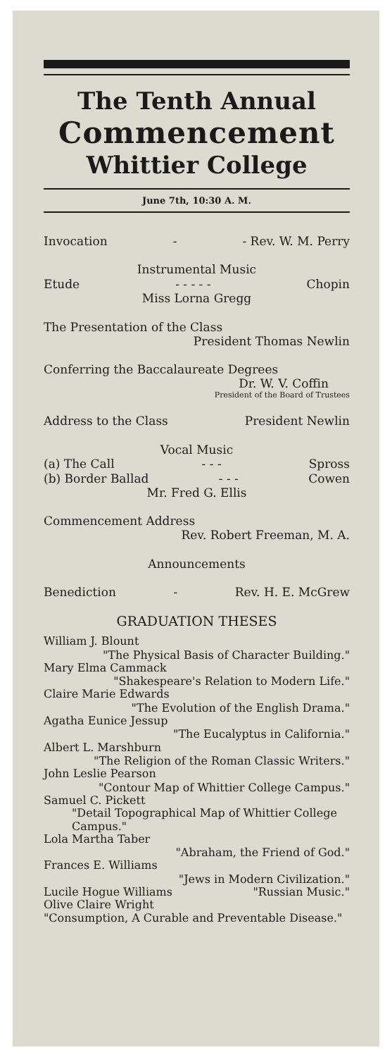The Tenth Annual
Commencement
Whittier College
June 7th, 10:30 A. M.
Invocation - - Rev. W. M. Perry
Instrumental Music
Etude - - - - - Chopin
Miss Lorna Gregg
The Presentation of the Class
President Thomas Newlin
Conferring the Baccalaureate Degrees
Dr. W. V. Coffin
President of the Board of Trustees
Address to the Class President Newlin
Vocal Music
(a) The Call - - - Spross
(b) Border Ballad - - - Cowen
Mr. Fred G. Ellis
Commencement Address
Rev. Robert Freeman, M. A.
Announcements
Benediction - Rev. H. E. McGrew
GRADUATION THESES
William J. Blount
"The Physical Basis of Character Building."
Mary Elma Cammack
"Shakespeare's Relation to Modern Life."
Claire Marie Edwards
"The Evolution of the English Drama."
Agatha Eunice Jessup
"The Eucalyptus in California."
Albert L. Marshburn
"The Religion of the Roman Classic Writers."
John Leslie Pearson
"Contour Map of Whittier College Campus."
Samuel C. Pickett
"Detail Topographical Map of Whittier College Campus."
Lola Martha Taber
"Abraham, the Friend of God."
Frances E. Williams
"Jews in Modern Civilization."
Lucile Hogue Williams "Russian Music."
Olive Claire Wright
"Consumption, A Curable and Preventable Disease."